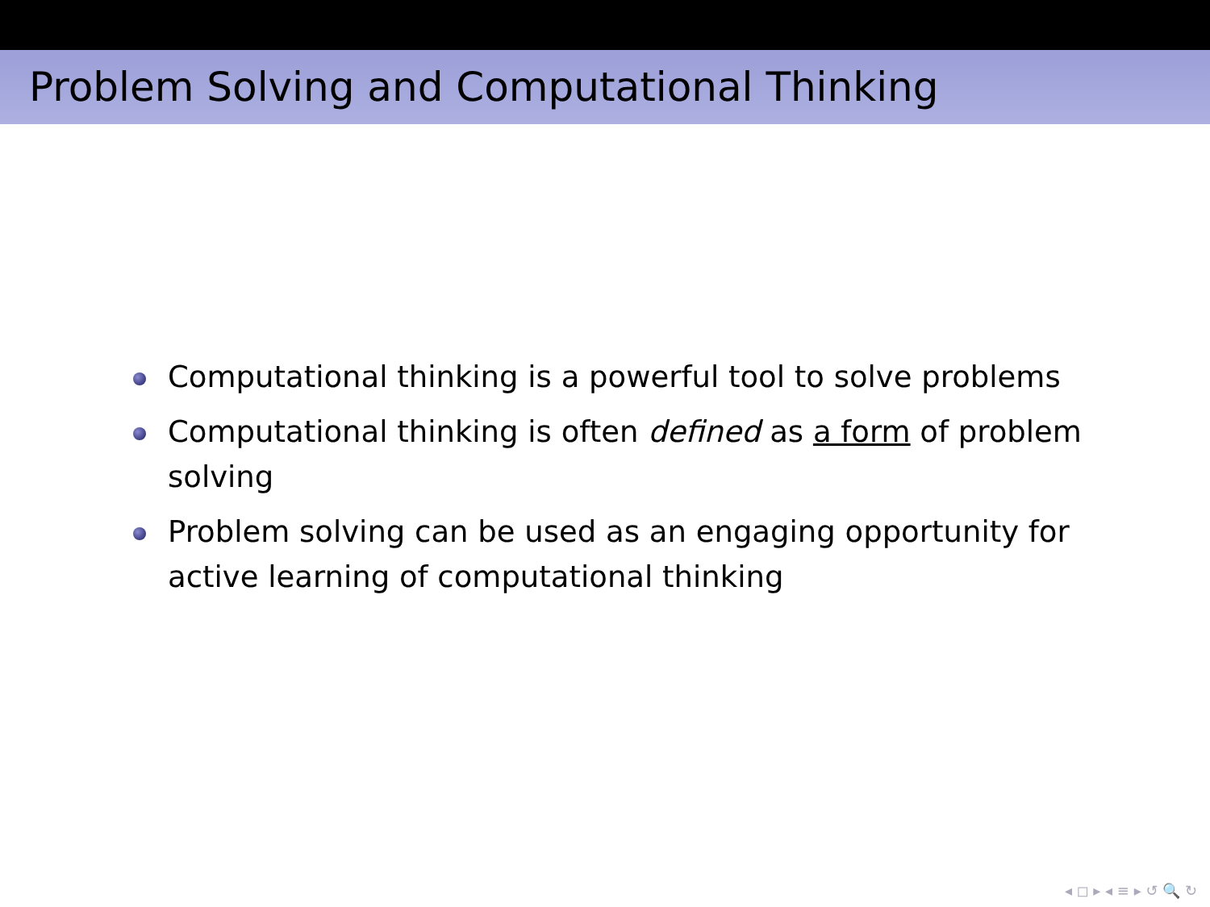Problem Solving and Computational Thinking
Computational thinking is a powerful tool to solve problems
Computational thinking is often defined as a form of problem solving
Problem solving can be used as an engaging opportunity for active learning of computational thinking
◂ ◻ ▸ ◂ ≡ ▸ ↺ 🔍 ↻